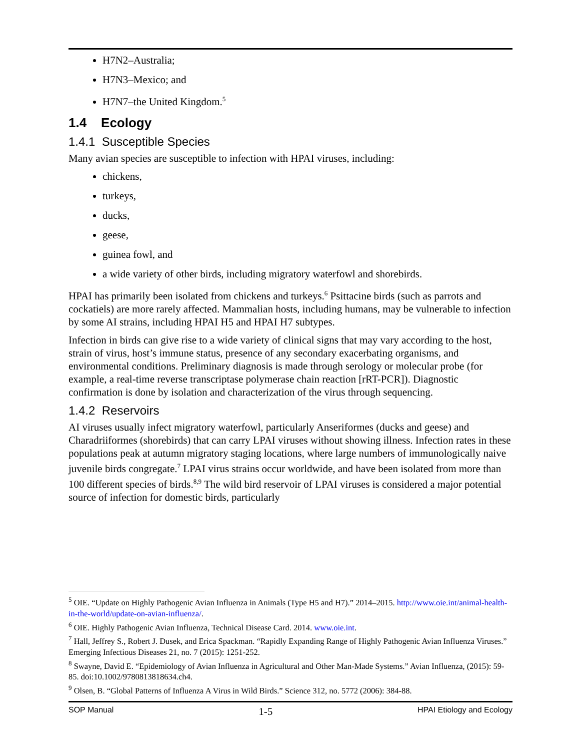H7N2–Australia;
H7N3–Mexico; and
H7N7–the United Kingdom.<sup>5</sup>
1.4 Ecology
1.4.1 Susceptible Species
Many avian species are susceptible to infection with HPAI viruses, including:
chickens,
turkeys,
ducks,
geese,
guinea fowl, and
a wide variety of other birds, including migratory waterfowl and shorebirds.
HPAI has primarily been isolated from chickens and turkeys.<sup>6</sup> Psittacine birds (such as parrots and cockatiels) are more rarely affected. Mammalian hosts, including humans, may be vulnerable to infection by some AI strains, including HPAI H5 and HPAI H7 subtypes.
Infection in birds can give rise to a wide variety of clinical signs that may vary according to the host, strain of virus, host’s immune status, presence of any secondary exacerbating organisms, and environmental conditions. Preliminary diagnosis is made through serology or molecular probe (for example, a real-time reverse transcriptase polymerase chain reaction [rRT-PCR]). Diagnostic confirmation is done by isolation and characterization of the virus through sequencing.
1.4.2 Reservoirs
AI viruses usually infect migratory waterfowl, particularly Anseriformes (ducks and geese) and Charadriiformes (shorebirds) that can carry LPAI viruses without showing illness. Infection rates in these populations peak at autumn migratory staging locations, where large numbers of immunologically naive juvenile birds congregate.<sup>7</sup> LPAI virus strains occur worldwide, and have been isolated from more than 100 different species of birds.<sup>8,9</sup> The wild bird reservoir of LPAI viruses is considered a major potential source of infection for domestic birds, particularly
<sup>5</sup> OIE. “Update on Highly Pathogenic Avian Influenza in Animals (Type H5 and H7).” 2014–2015. http://www.oie.int/animal-health-in-the-world/update-on-avian-influenza/.
<sup>6</sup> OIE. Highly Pathogenic Avian Influenza, Technical Disease Card. 2014. www.oie.int.
<sup>7</sup> Hall, Jeffrey S., Robert J. Dusek, and Erica Spackman. “Rapidly Expanding Range of Highly Pathogenic Avian Influenza Viruses.” Emerging Infectious Diseases 21, no. 7 (2015): 1251-252.
<sup>8</sup> Swayne, David E. “Epidemiology of Avian Influenza in Agricultural and Other Man-Made Systems.” Avian Influenza, (2015): 59-85. doi:10.1002/9780813818634.ch4.
<sup>9</sup> Olsen, B. “Global Patterns of Influenza A Virus in Wild Birds.” Science 312, no. 5772 (2006): 384-88.
SOP Manual 1-5 HPAI Etiology and Ecology